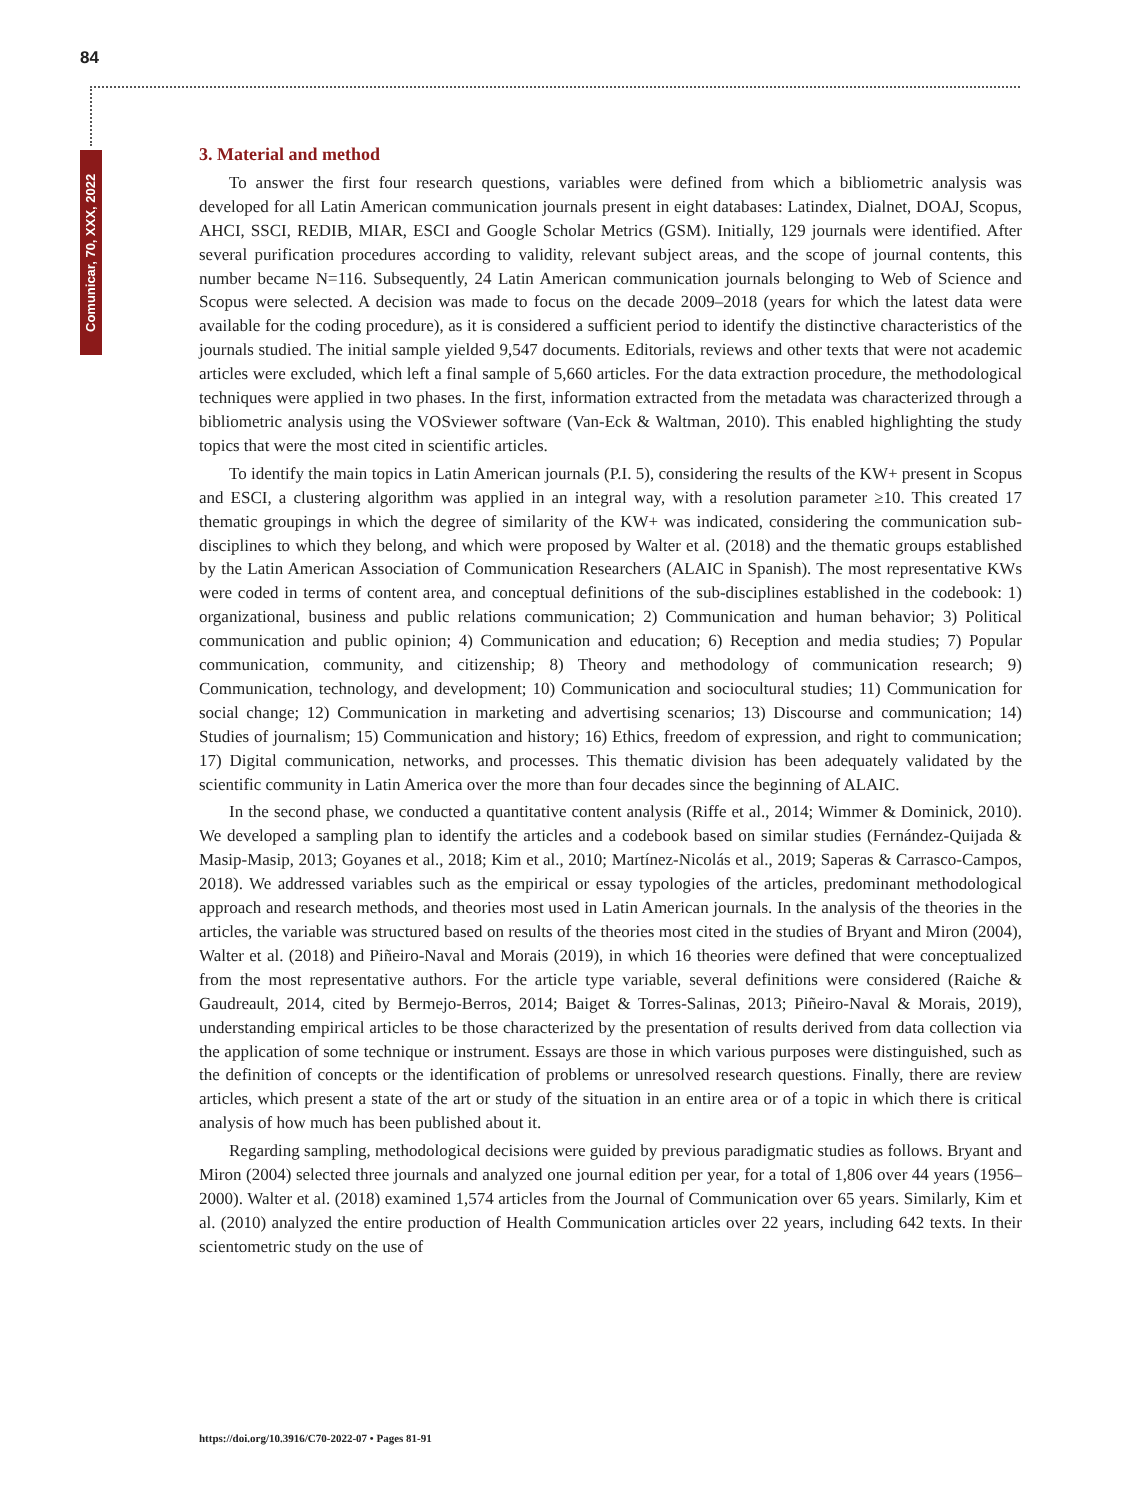84
Comunicar, 70, XXX, 2022
3. Material and method
To answer the first four research questions, variables were defined from which a bibliometric analysis was developed for all Latin American communication journals present in eight databases: Latindex, Dialnet, DOAJ, Scopus, AHCI, SSCI, REDIB, MIAR, ESCI and Google Scholar Metrics (GSM). Initially, 129 journals were identified. After several purification procedures according to validity, relevant subject areas, and the scope of journal contents, this number became N=116. Subsequently, 24 Latin American communication journals belonging to Web of Science and Scopus were selected. A decision was made to focus on the decade 2009–2018 (years for which the latest data were available for the coding procedure), as it is considered a sufficient period to identify the distinctive characteristics of the journals studied. The initial sample yielded 9,547 documents. Editorials, reviews and other texts that were not academic articles were excluded, which left a final sample of 5,660 articles. For the data extraction procedure, the methodological techniques were applied in two phases. In the first, information extracted from the metadata was characterized through a bibliometric analysis using the VOSviewer software (Van-Eck & Waltman, 2010). This enabled highlighting the study topics that were the most cited in scientific articles.
To identify the main topics in Latin American journals (P.I. 5), considering the results of the KW+ present in Scopus and ESCI, a clustering algorithm was applied in an integral way, with a resolution parameter ≥10. This created 17 thematic groupings in which the degree of similarity of the KW+ was indicated, considering the communication sub-disciplines to which they belong, and which were proposed by Walter et al. (2018) and the thematic groups established by the Latin American Association of Communication Researchers (ALAIC in Spanish). The most representative KWs were coded in terms of content area, and conceptual definitions of the sub-disciplines established in the codebook: 1) organizational, business and public relations communication; 2) Communication and human behavior; 3) Political communication and public opinion; 4) Communication and education; 6) Reception and media studies; 7) Popular communication, community, and citizenship; 8) Theory and methodology of communication research; 9) Communication, technology, and development; 10) Communication and sociocultural studies; 11) Communication for social change; 12) Communication in marketing and advertising scenarios; 13) Discourse and communication; 14) Studies of journalism; 15) Communication and history; 16) Ethics, freedom of expression, and right to communication; 17) Digital communication, networks, and processes. This thematic division has been adequately validated by the scientific community in Latin America over the more than four decades since the beginning of ALAIC.
In the second phase, we conducted a quantitative content analysis (Riffe et al., 2014; Wimmer & Dominick, 2010). We developed a sampling plan to identify the articles and a codebook based on similar studies (Fernández-Quijada & Masip-Masip, 2013; Goyanes et al., 2018; Kim et al., 2010; Martínez-Nicolás et al., 2019; Saperas & Carrasco-Campos, 2018). We addressed variables such as the empirical or essay typologies of the articles, predominant methodological approach and research methods, and theories most used in Latin American journals. In the analysis of the theories in the articles, the variable was structured based on results of the theories most cited in the studies of Bryant and Miron (2004), Walter et al. (2018) and Piñeiro-Naval and Morais (2019), in which 16 theories were defined that were conceptualized from the most representative authors. For the article type variable, several definitions were considered (Raiche & Gaudreault, 2014, cited by Bermejo-Berros, 2014; Baiget & Torres-Salinas, 2013; Piñeiro-Naval & Morais, 2019), understanding empirical articles to be those characterized by the presentation of results derived from data collection via the application of some technique or instrument. Essays are those in which various purposes were distinguished, such as the definition of concepts or the identification of problems or unresolved research questions. Finally, there are review articles, which present a state of the art or study of the situation in an entire area or of a topic in which there is critical analysis of how much has been published about it.
Regarding sampling, methodological decisions were guided by previous paradigmatic studies as follows. Bryant and Miron (2004) selected three journals and analyzed one journal edition per year, for a total of 1,806 over 44 years (1956–2000). Walter et al. (2018) examined 1,574 articles from the Journal of Communication over 65 years. Similarly, Kim et al. (2010) analyzed the entire production of Health Communication articles over 22 years, including 642 texts. In their scientometric study on the use of
https://doi.org/10.3916/C70-2022-07 • Pages 81-91